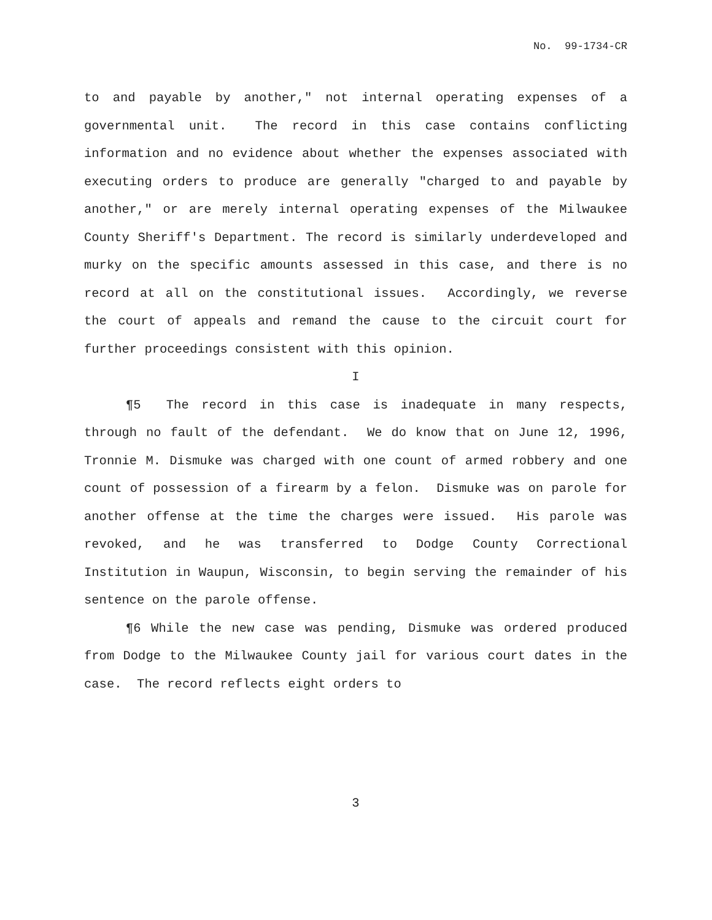No. 99-1734-CR
to and payable by another," not internal operating expenses of a governmental unit. The record in this case contains conflicting information and no evidence about whether the expenses associated with executing orders to produce are generally "charged to and payable by another," or are merely internal operating expenses of the Milwaukee County Sheriff's Department. The record is similarly underdeveloped and murky on the specific amounts assessed in this case, and there is no record at all on the constitutional issues. Accordingly, we reverse the court of appeals and remand the cause to the circuit court for further proceedings consistent with this opinion.
I
¶5 The record in this case is inadequate in many respects, through no fault of the defendant. We do know that on June 12, 1996, Tronnie M. Dismuke was charged with one count of armed robbery and one count of possession of a firearm by a felon. Dismuke was on parole for another offense at the time the charges were issued. His parole was revoked, and he was transferred to Dodge County Correctional Institution in Waupun, Wisconsin, to begin serving the remainder of his sentence on the parole offense.
¶6 While the new case was pending, Dismuke was ordered produced from Dodge to the Milwaukee County jail for various court dates in the case. The record reflects eight orders to
3